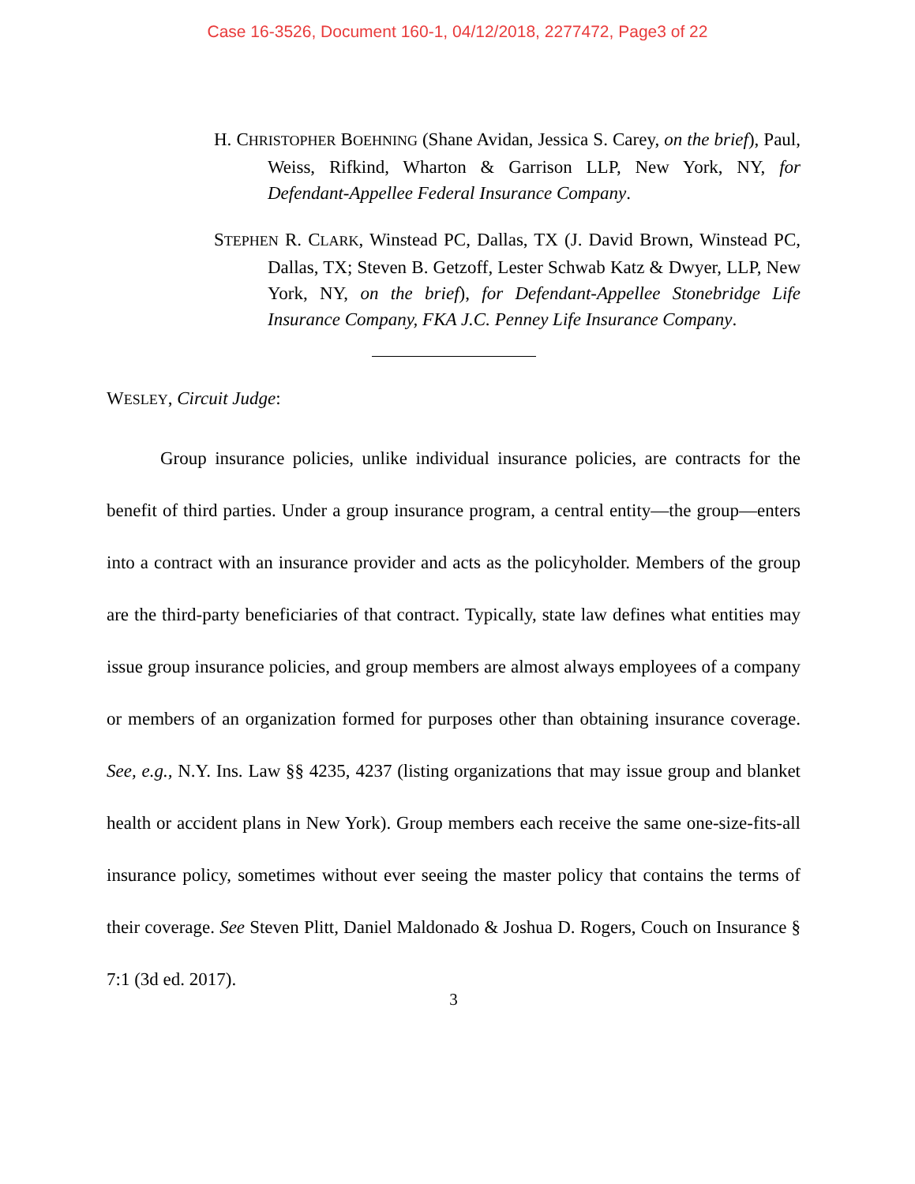Case 16-3526, Document 160-1, 04/12/2018, 2277472, Page3 of 22
H. CHRISTOPHER BOEHNING (Shane Avidan, Jessica S. Carey, on the brief), Paul, Weiss, Rifkind, Wharton & Garrison LLP, New York, NY, for Defendant-Appellee Federal Insurance Company.
STEPHEN R. CLARK, Winstead PC, Dallas, TX (J. David Brown, Winstead PC, Dallas, TX; Steven B. Getzoff, Lester Schwab Katz & Dwyer, LLP, New York, NY, on the brief), for Defendant-Appellee Stonebridge Life Insurance Company, FKA J.C. Penney Life Insurance Company.
WESLEY, Circuit Judge:
Group insurance policies, unlike individual insurance policies, are contracts for the benefit of third parties. Under a group insurance program, a central entity—the group—enters into a contract with an insurance provider and acts as the policyholder. Members of the group are the third-party beneficiaries of that contract. Typically, state law defines what entities may issue group insurance policies, and group members are almost always employees of a company or members of an organization formed for purposes other than obtaining insurance coverage. See, e.g., N.Y. Ins. Law §§ 4235, 4237 (listing organizations that may issue group and blanket health or accident plans in New York). Group members each receive the same one-size-fits-all insurance policy, sometimes without ever seeing the master policy that contains the terms of their coverage. See Steven Plitt, Daniel Maldonado & Joshua D. Rogers, Couch on Insurance § 7:1 (3d ed. 2017).
3